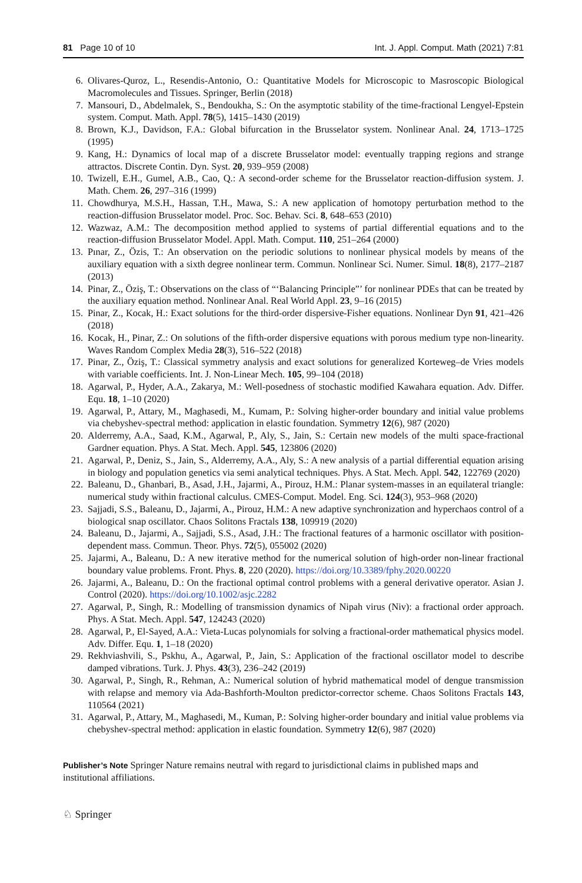81 Page 10 of 10 Int. J. Appl. Comput. Math (2021) 7:81
6. Olivares-Quroz, L., Resendis-Antonio, O.: Quantitative Models for Microscopic to Masroscopic Biological Macromolecules and Tissues. Springer, Berlin (2018)
7. Mansouri, D., Abdelmalek, S., Bendoukha, S.: On the asymptotic stability of the time-fractional Lengyel-Epstein system. Comput. Math. Appl. 78(5), 1415–1430 (2019)
8. Brown, K.J., Davidson, F.A.: Global bifurcation in the Brusselator system. Nonlinear Anal. 24, 1713–1725 (1995)
9. Kang, H.: Dynamics of local map of a discrete Brusselator model: eventually trapping regions and strange attractos. Discrete Contin. Dyn. Syst. 20, 939–959 (2008)
10. Twizell, E.H., Gumel, A.B., Cao, Q.: A second-order scheme for the Brusselator reaction-diffusion system. J. Math. Chem. 26, 297–316 (1999)
11. Chowdhurya, M.S.H., Hassan, T.H., Mawa, S.: A new application of homotopy perturbation method to the reaction-diffusion Brusselator model. Proc. Soc. Behav. Sci. 8, 648–653 (2010)
12. Wazwaz, A.M.: The decomposition method applied to systems of partial differential equations and to the reaction-diffusion Brusselator Model. Appl. Math. Comput. 110, 251–264 (2000)
13. Pınar, Z., Özis, T.: An observation on the periodic solutions to nonlinear physical models by means of the auxiliary equation with a sixth degree nonlinear term. Commun. Nonlinear Sci. Numer. Simul. 18(8), 2177–2187 (2013)
14. Pinar, Z., Öziş, T.: Observations on the class of “‘Balancing Principle”’ for nonlinear PDEs that can be treated by the auxiliary equation method. Nonlinear Anal. Real World Appl. 23, 9–16 (2015)
15. Pinar, Z., Kocak, H.: Exact solutions for the third-order dispersive-Fisher equations. Nonlinear Dyn 91, 421–426 (2018)
16. Kocak, H., Pinar, Z.: On solutions of the fifth-order dispersive equations with porous medium type non-linearity. Waves Random Complex Media 28(3), 516–522 (2018)
17. Pinar, Z., Öziş, T.: Classical symmetry analysis and exact solutions for generalized Korteweg–de Vries models with variable coefficients. Int. J. Non-Linear Mech. 105, 99–104 (2018)
18. Agarwal, P., Hyder, A.A., Zakarya, M.: Well-posedness of stochastic modified Kawahara equation. Adv. Differ. Equ. 18, 1–10 (2020)
19. Agarwal, P., Attary, M., Maghasedi, M., Kumam, P.: Solving higher-order boundary and initial value problems via chebyshev-spectral method: application in elastic foundation. Symmetry 12(6), 987 (2020)
20. Alderremy, A.A., Saad, K.M., Agarwal, P., Aly, S., Jain, S.: Certain new models of the multi space-fractional Gardner equation. Phys. A Stat. Mech. Appl. 545, 123806 (2020)
21. Agarwal, P., Deniz, S., Jain, S., Alderremy, A.A., Aly, S.: A new analysis of a partial differential equation arising in biology and population genetics via semi analytical techniques. Phys. A Stat. Mech. Appl. 542, 122769 (2020)
22. Baleanu, D., Ghanbari, B., Asad, J.H., Jajarmi, A., Pirouz, H.M.: Planar system-masses in an equilateral triangle: numerical study within fractional calculus. CMES-Comput. Model. Eng. Sci. 124(3), 953–968 (2020)
23. Sajjadi, S.S., Baleanu, D., Jajarmi, A., Pirouz, H.M.: A new adaptive synchronization and hyperchaos control of a biological snap oscillator. Chaos Solitons Fractals 138, 109919 (2020)
24. Baleanu, D., Jajarmi, A., Sajjadi, S.S., Asad, J.H.: The fractional features of a harmonic oscillator with position-dependent mass. Commun. Theor. Phys. 72(5), 055002 (2020)
25. Jajarmi, A., Baleanu, D.: A new iterative method for the numerical solution of high-order non-linear fractional boundary value problems. Front. Phys. 8, 220 (2020). https://doi.org/10.3389/fphy.2020.00220
26. Jajarmi, A., Baleanu, D.: On the fractional optimal control problems with a general derivative operator. Asian J. Control (2020). https://doi.org/10.1002/asjc.2282
27. Agarwal, P., Singh, R.: Modelling of transmission dynamics of Nipah virus (Niv): a fractional order approach. Phys. A Stat. Mech. Appl. 547, 124243 (2020)
28. Agarwal, P., El-Sayed, A.A.: Vieta-Lucas polynomials for solving a fractional-order mathematical physics model. Adv. Differ. Equ. 1, 1–18 (2020)
29. Rekhviashvili, S., Pskhu, A., Agarwal, P., Jain, S.: Application of the fractional oscillator model to describe damped vibrations. Turk. J. Phys. 43(3), 236–242 (2019)
30. Agarwal, P., Singh, R., Rehman, A.: Numerical solution of hybrid mathematical model of dengue transmission with relapse and memory via Ada-Bashforth-Moulton predictor-corrector scheme. Chaos Solitons Fractals 143, 110564 (2021)
31. Agarwal, P., Attary, M., Maghasedi, M., Kuman, P.: Solving higher-order boundary and initial value problems via chebyshev-spectral method: application in elastic foundation. Symmetry 12(6), 987 (2020)
Publisher’s Note Springer Nature remains neutral with regard to jurisdictional claims in published maps and institutional affiliations.
♘ Springer